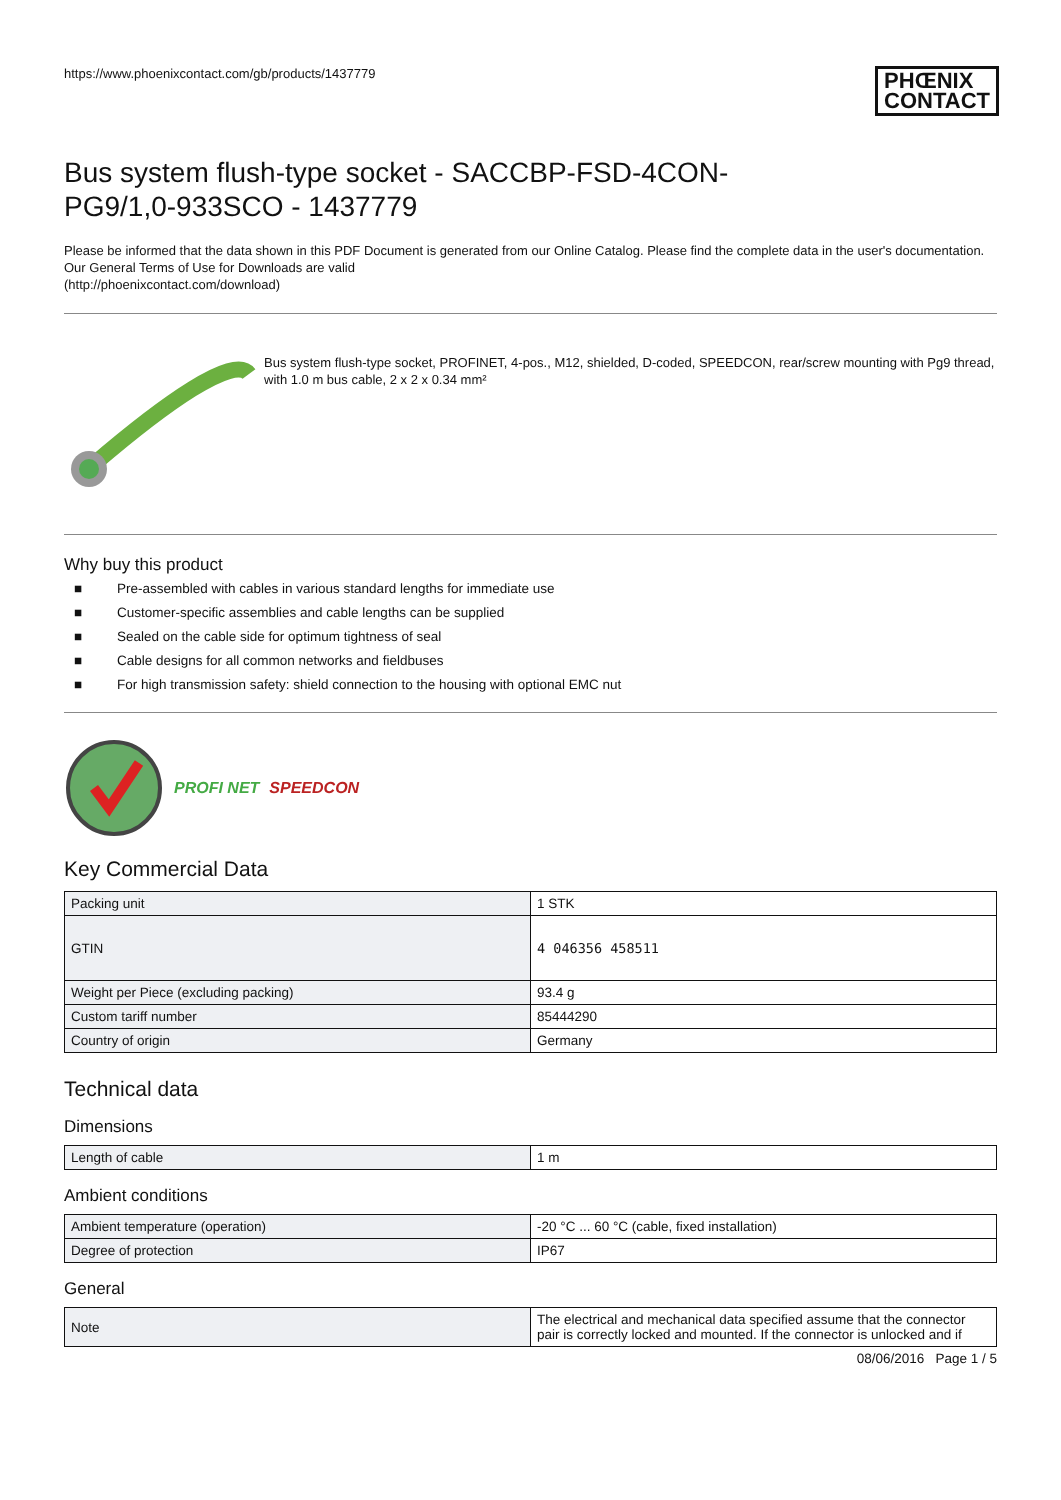https://www.phoenixcontact.com/gb/products/1437779
PHŒNIX
CONTACT
Bus system flush-type socket - SACCBP-FSD-4CON-
PG9/1,0-933SCO - 1437779
Please be informed that the data shown in this PDF Document is generated from our Online Catalog. Please find the complete data in the user's documentation. Our General Terms of Use for Downloads are valid
(http://phoenixcontact.com/download)
Bus system flush-type socket, PROFINET, 4-pos., M12, shielded, D-coded, SPEEDCON, rear/screw mounting with Pg9 thread, with 1.0 m bus cable, 2 x 2 x 0.34 mm²
Why buy this product
■ Pre-assembled with cables in various standard lengths for immediate use
■ Customer-specific assemblies and cable lengths can be supplied
■ Sealed on the cable side for optimum tightness of seal
■ Cable designs for all common networks and fieldbuses
■ For high transmission safety: shield connection to the housing with optional EMC nut
PROFI NET SPEEDCON
Key Commercial Data
| Packing unit | 1 STK |
| GTIN | 4 046356 458511 |
| Weight per Piece (excluding packing) | 93.4 g |
| Custom tariff number | 85444290 |
| Country of origin | Germany |
Technical data
Dimensions
| Length of cable | 1 m |
Ambient conditions
| Ambient temperature (operation) | -20 °C ... 60 °C (cable, fixed installation) |
| Degree of protection | IP67 |
General
| Note | The electrical and mechanical data specified assume that the connector pair is correctly locked and mounted. If the connector is unlocked and if |
08/06/2016 Page 1 / 5